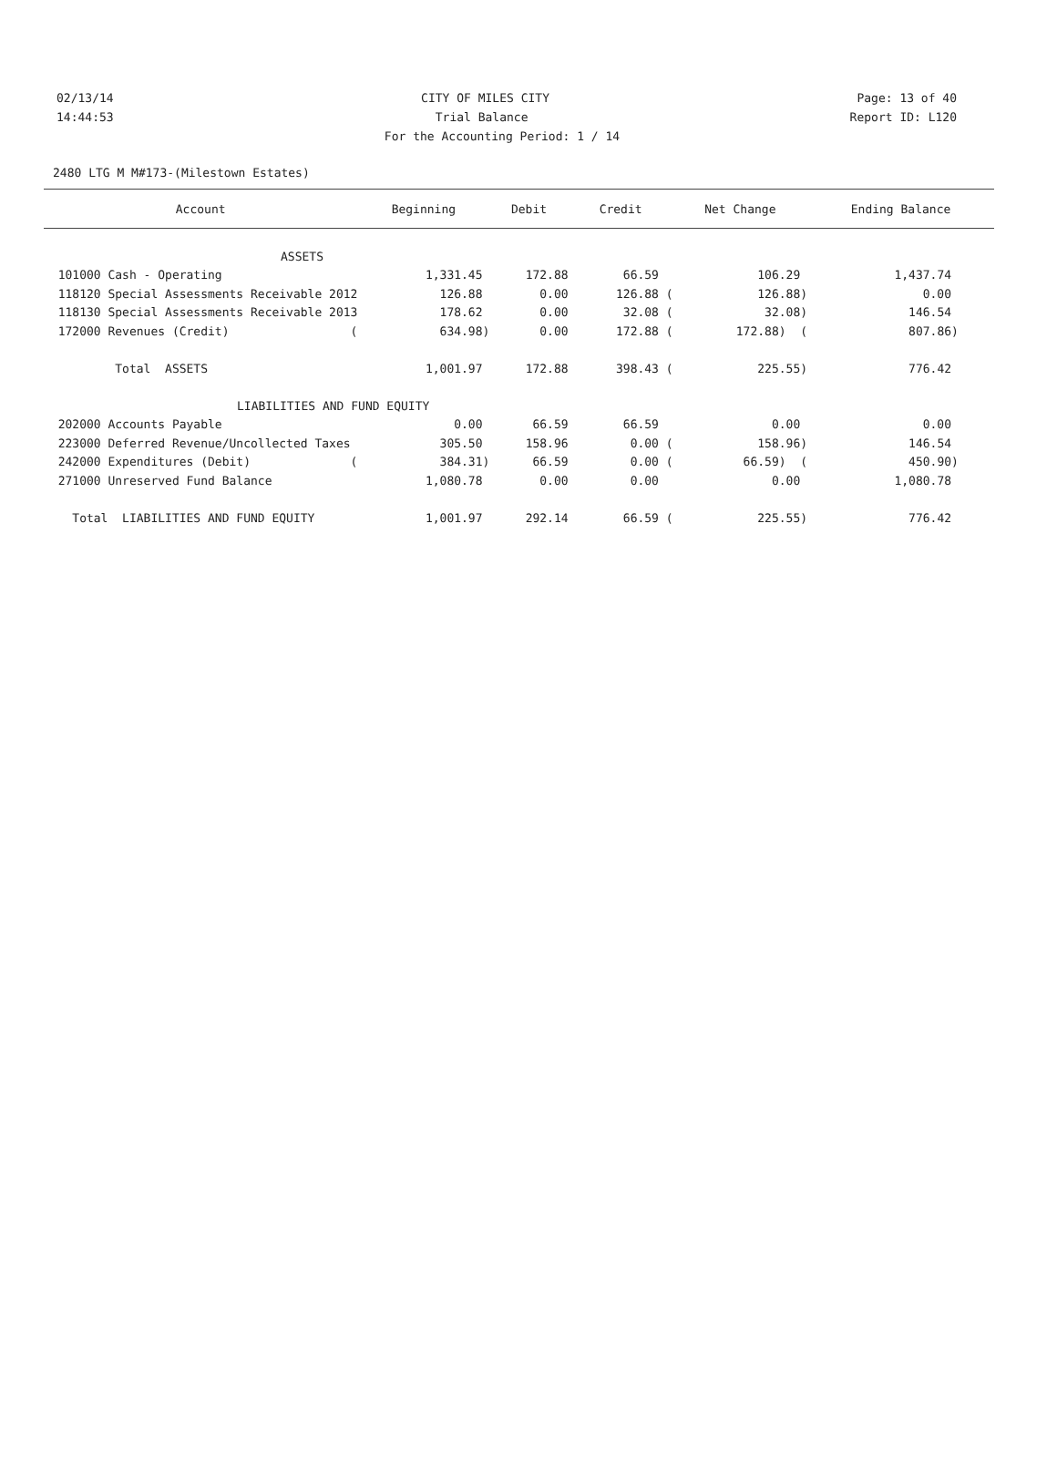02/13/14 CITY OF MILES CITY Page: 13 of 40
14:44:53 Trial Balance Report ID: L120
For the Accounting Period: 1 / 14
2480 LTG M M#173-(Milestown Estates)
| Account | Beginning | Debit | Credit | Net Change | Ending Balance |
| --- | --- | --- | --- | --- | --- |
| ASSETS | | | | | |
| 101000 Cash - Operating | 1,331.45 | 172.88 | 66.59 | 106.29 | 1,437.74 |
| 118120 Special Assessments Receivable 2012 | 126.88 | 0.00 | 126.88 ( | 126.88) | 0.00 |
| 118130 Special Assessments Receivable 2013 | 178.62 | 0.00 | 32.08 ( | 32.08) | 146.54 |
| 172000 Revenues (Credit) ( | 634.98) | 0.00 | 172.88 ( | 172.88) ( | 807.86) |
| Total ASSETS | 1,001.97 | 172.88 | 398.43 ( | 225.55) | 776.42 |
| LIABILITIES AND FUND EQUITY | | | | | |
| 202000 Accounts Payable | 0.00 | 66.59 | 66.59 | 0.00 | 0.00 |
| 223000 Deferred Revenue/Uncollected Taxes | 305.50 | 158.96 | 0.00 ( | 158.96) | 146.54 |
| 242000 Expenditures (Debit) ( | 384.31) | 66.59 | 0.00 ( | 66.59) ( | 450.90) |
| 271000 Unreserved Fund Balance | 1,080.78 | 0.00 | 0.00 | 0.00 | 1,080.78 |
| Total LIABILITIES AND FUND EQUITY | 1,001.97 | 292.14 | 66.59 ( | 225.55) | 776.42 |